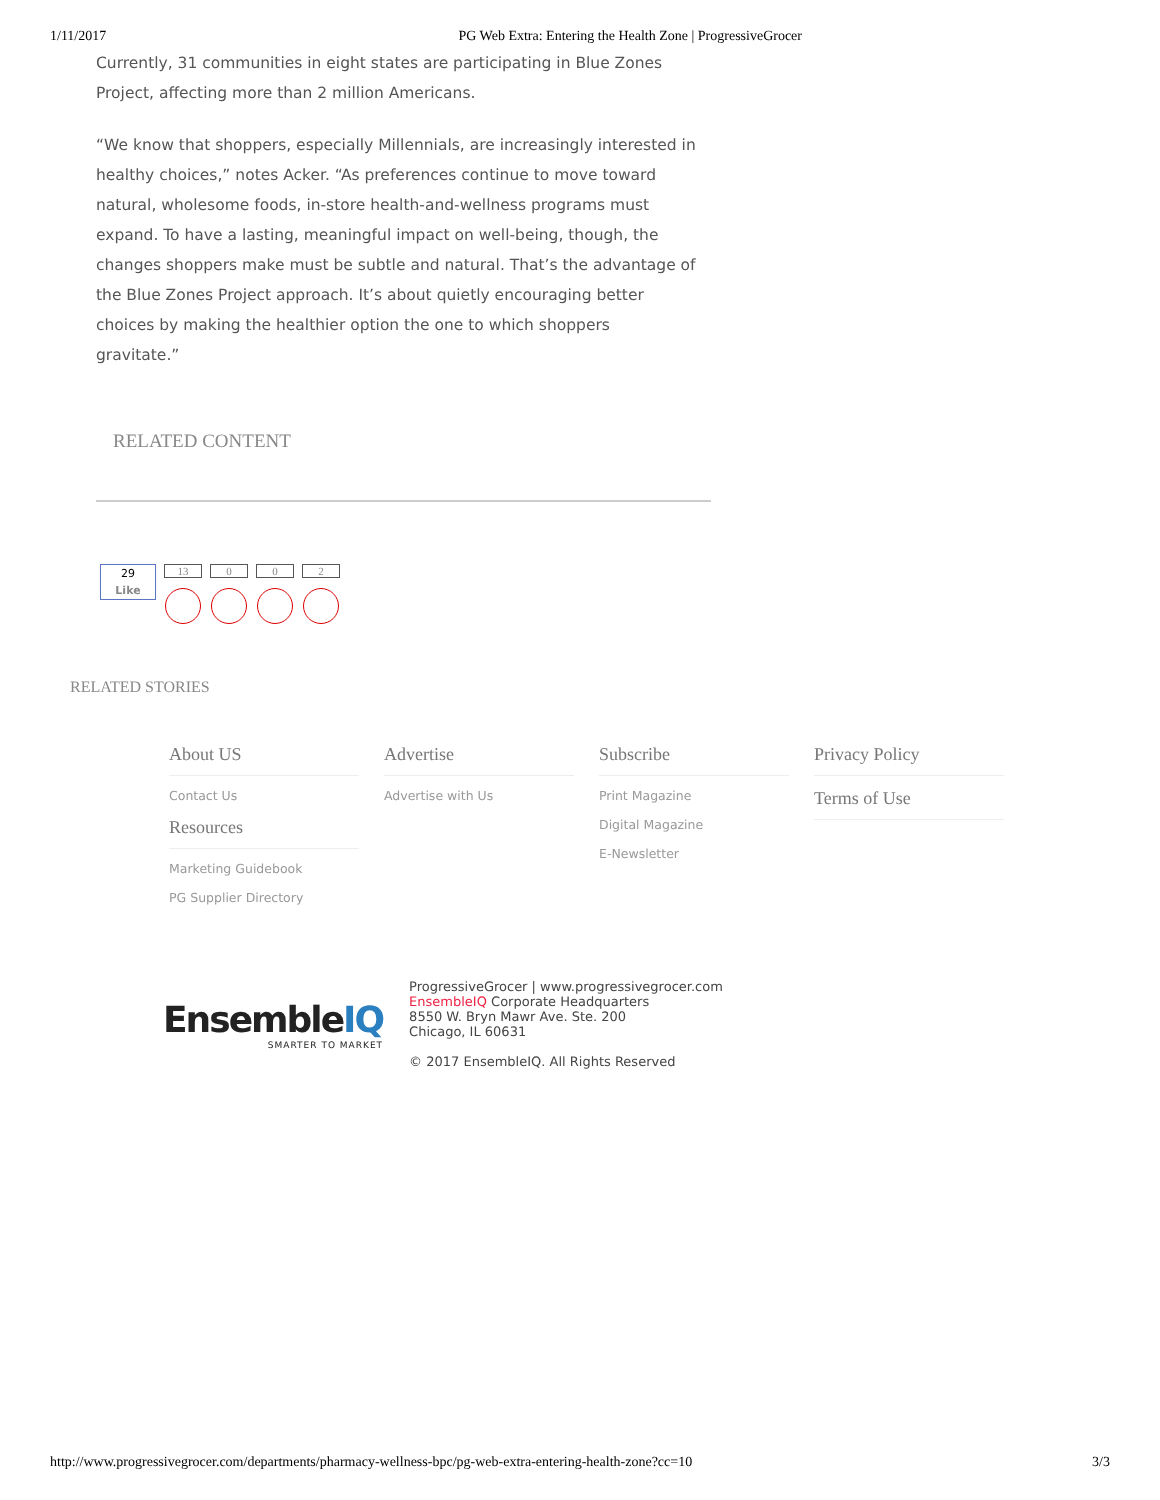1/11/2017 PG Web Extra: Entering the Health Zone | ProgressiveGrocer
Currently, 31 communities in eight states are participating in Blue Zones Project, affecting more than 2 million Americans.
“We know that shoppers, especially Millennials, are increasingly interested in healthy choices,” notes Acker. “As preferences continue to move toward natural, wholesome foods, in-store health-and-wellness programs must expand. To have a lasting, meaningful impact on well-being, though, the changes shoppers make must be subtle and natural. That’s the advantage of the Blue Zones Project approach. It’s about quietly encouraging better choices by making the healthier option the one to which shoppers gravitate.”
RELATED CONTENT
29
Like
13 0 0 2
RELATED STORIES
About US
Contact Us
Resources
Marketing Guidebook
PG Supplier Directory
Advertise
Advertise with Us
Subscribe
Print Magazine
Digital Magazine
E-Newsletter
Privacy Policy
Terms of Use
EnsembleIQ
SMARTER TO MARKET
ProgressiveGrocer | www.progressivegrocer.com
EnsembleIQ Corporate Headquarters
8550 W. Bryn Mawr Ave. Ste. 200
Chicago, IL 60631
© 2017 EnsembleIQ. All Rights Reserved
http://www.progressivegrocer.com/departments/pharmacy-wellness-bpc/pg-web-extra-entering-health-zone?cc=10 3/3